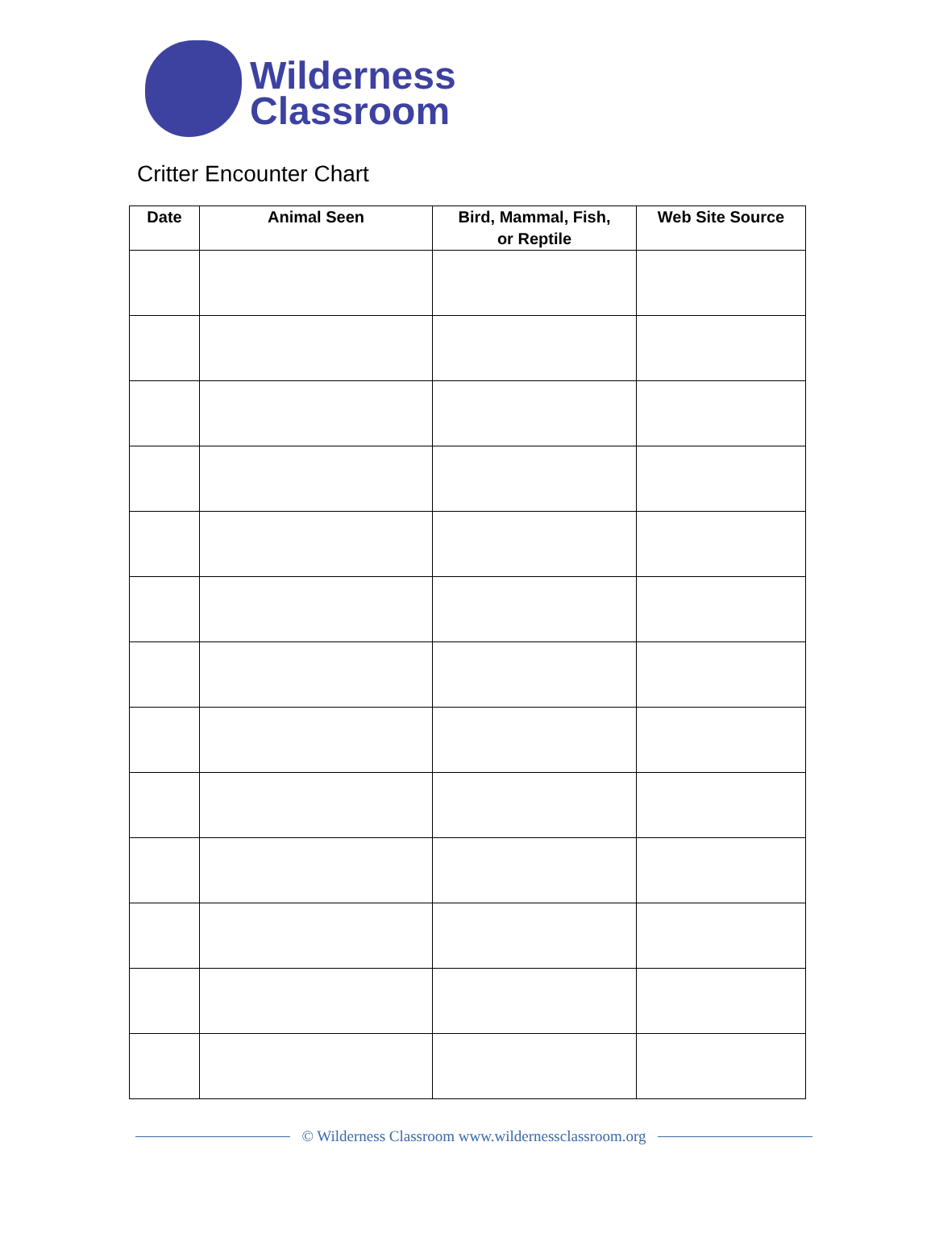Wilderness
Classroom
Critter Encounter Chart
| Date | Animal Seen | Bird, Mammal, Fish, or Reptile | Web Site Source |
| --- | --- | --- | --- |
© Wilderness Classroom www.wildernessclassroom.org